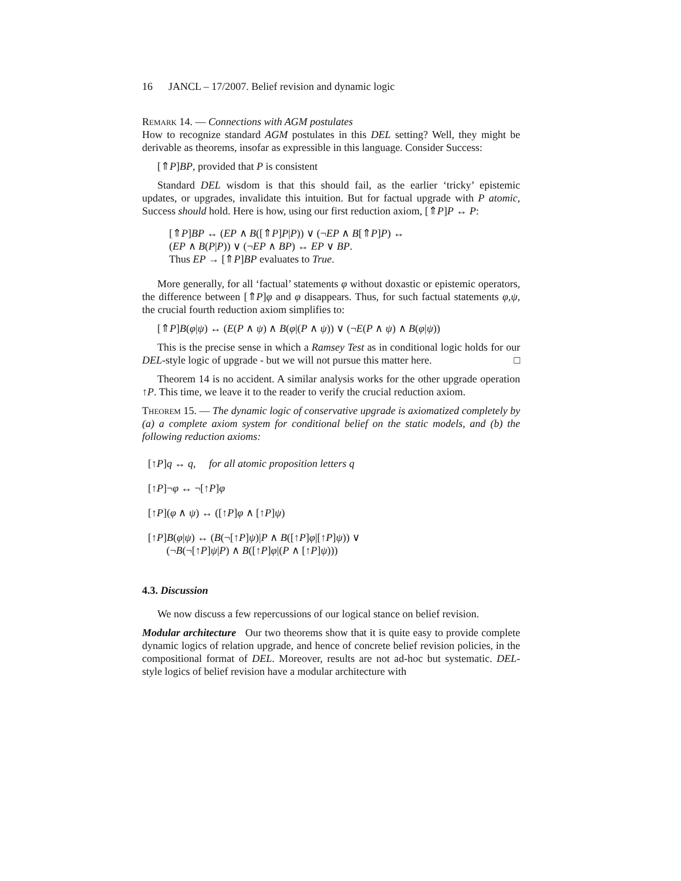16 JANCL – 17/2007. Belief revision and dynamic logic
Remark 14. — Connections with AGM postulates
How to recognize standard AGM postulates in this DEL setting? Well, they might be derivable as theorems, insofar as expressible in this language. Consider Success:
[⇑P]BP, provided that P is consistent
Standard DEL wisdom is that this should fail, as the earlier ‘tricky’ epistemic updates, or upgrades, invalidate this intuition. But for factual upgrade with P atomic, Success should hold. Here is how, using our first reduction axiom, [⇑P]P ↔ P:
[⇑P]BP ↔ (EP ∧ B([⇑P]P|P)) ∨ (¬EP ∧ B[⇑P]P) ↔
(EP ∧ B(P|P)) ∨ (¬EP ∧ BP) ↔ EP ∨ BP.
Thus EP → [⇑P]BP evaluates to True.
More generally, for all ‘factual’ statements φ without doxastic or epistemic operators, the difference between [⇑P]φ and φ disappears. Thus, for such factual statements φ,ψ, the crucial fourth reduction axiom simplifies to:
[⇑P]B(φ|ψ) ↔ (E(P ∧ ψ) ∧ B(φ|(P ∧ ψ)) ∨ (¬E(P ∧ ψ) ∧ B(φ|ψ))
This is the precise sense in which a Ramsey Test as in conditional logic holds for our DEL-style logic of upgrade - but we will not pursue this matter here. □
Theorem 14 is no accident. A similar analysis works for the other upgrade operation ↑P. This time, we leave it to the reader to verify the crucial reduction axiom.
Theorem 15. — The dynamic logic of conservative upgrade is axiomatized completely by (a) a complete axiom system for conditional belief on the static models, and (b) the following reduction axioms:
[↑P]q ↔ q, for all atomic proposition letters q
[↑P]¬φ ↔ ¬[↑P]φ
[↑P](φ ∧ ψ) ↔ ([↑P]φ ∧ [↑P]ψ)
[↑P]B(φ|ψ) ↔ (B(¬[↑P]ψ)|P ∧ B([↑P]φ|[↑P]ψ)) ∨
(¬B(¬[↑P]ψ|P) ∧ B([↑P]φ|(P ∧ [↑P]ψ)))
4.3. Discussion
We now discuss a few repercussions of our logical stance on belief revision.
Modular architecture Our two theorems show that it is quite easy to provide complete dynamic logics of relation upgrade, and hence of concrete belief revision policies, in the compositional format of DEL. Moreover, results are not ad-hoc but systematic. DEL-style logics of belief revision have a modular architecture with